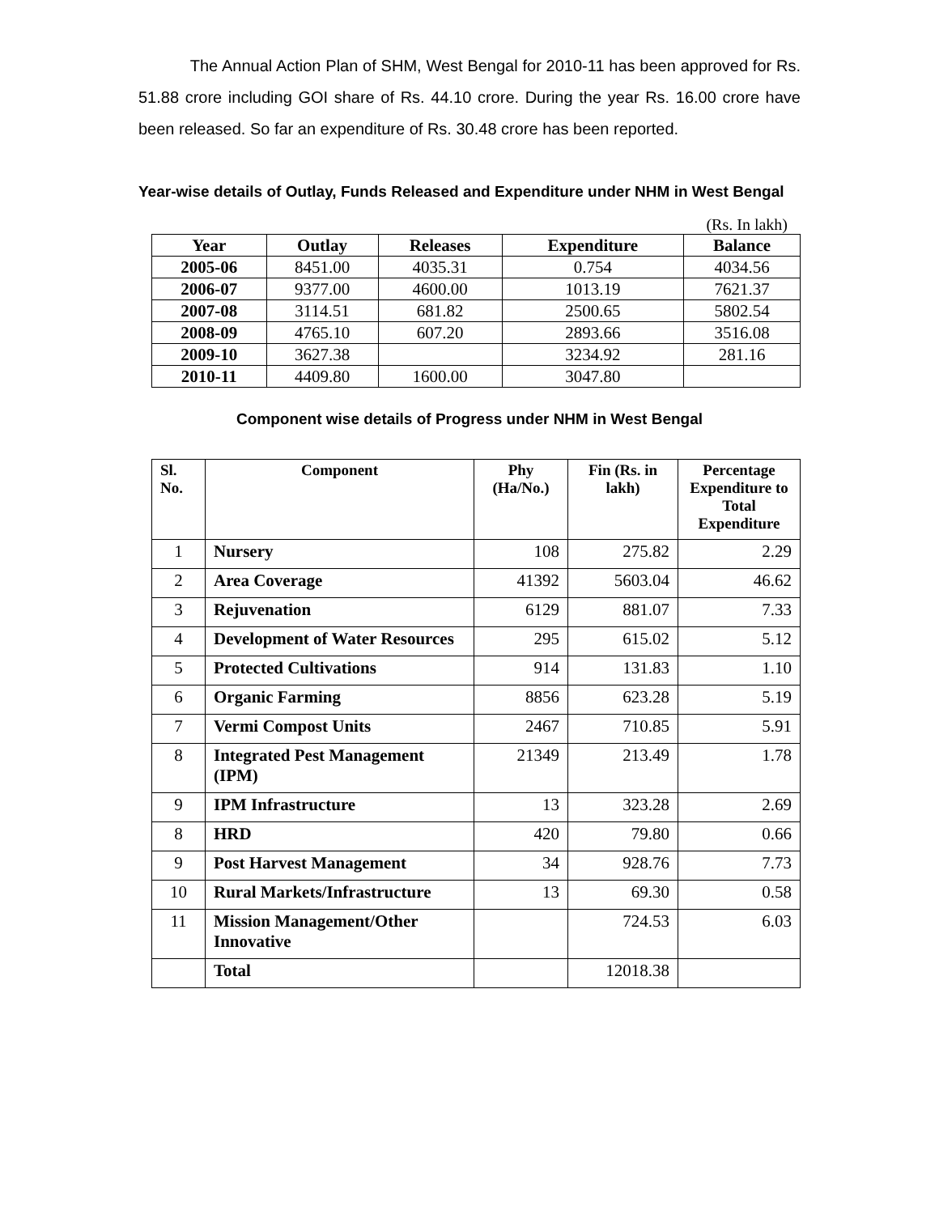The Annual Action Plan of SHM, West Bengal for 2010-11 has been approved for Rs. 51.88 crore including GOI share of Rs. 44.10 crore. During the year Rs. 16.00 crore have been released. So far an expenditure of Rs. 30.48 crore has been reported.
Year-wise details of Outlay, Funds Released and Expenditure under NHM in West Bengal
(Rs. In lakh)
| Year | Outlay | Releases | Expenditure | Balance |
| --- | --- | --- | --- | --- |
| 2005-06 | 8451.00 | 4035.31 | 0.754 | 4034.56 |
| 2006-07 | 9377.00 | 4600.00 | 1013.19 | 7621.37 |
| 2007-08 | 3114.51 | 681.82 | 2500.65 | 5802.54 |
| 2008-09 | 4765.10 | 607.20 | 2893.66 | 3516.08 |
| 2009-10 | 3627.38 | | 3234.92 | 281.16 |
| 2010-11 | 4409.80 | 1600.00 | 3047.80 | |
Component wise details of Progress under NHM in West Bengal
| Sl. No. | Component | Phy (Ha/No.) | Fin (Rs. in lakh) | Percentage Expenditure to Total Expenditure |
| --- | --- | --- | --- | --- |
| 1 | Nursery | 108 | 275.82 | 2.29 |
| 2 | Area Coverage | 41392 | 5603.04 | 46.62 |
| 3 | Rejuvenation | 6129 | 881.07 | 7.33 |
| 4 | Development of Water Resources | 295 | 615.02 | 5.12 |
| 5 | Protected Cultivations | 914 | 131.83 | 1.10 |
| 6 | Organic Farming | 8856 | 623.28 | 5.19 |
| 7 | Vermi Compost Units | 2467 | 710.85 | 5.91 |
| 8 | Integrated Pest Management (IPM) | 21349 | 213.49 | 1.78 |
| 9 | IPM Infrastructure | 13 | 323.28 | 2.69 |
| 8 | HRD | 420 | 79.80 | 0.66 |
| 9 | Post Harvest Management | 34 | 928.76 | 7.73 |
| 10 | Rural Markets/Infrastructure | 13 | 69.30 | 0.58 |
| 11 | Mission Management/Other Innovative | | 724.53 | 6.03 |
| | Total | | 12018.38 | |